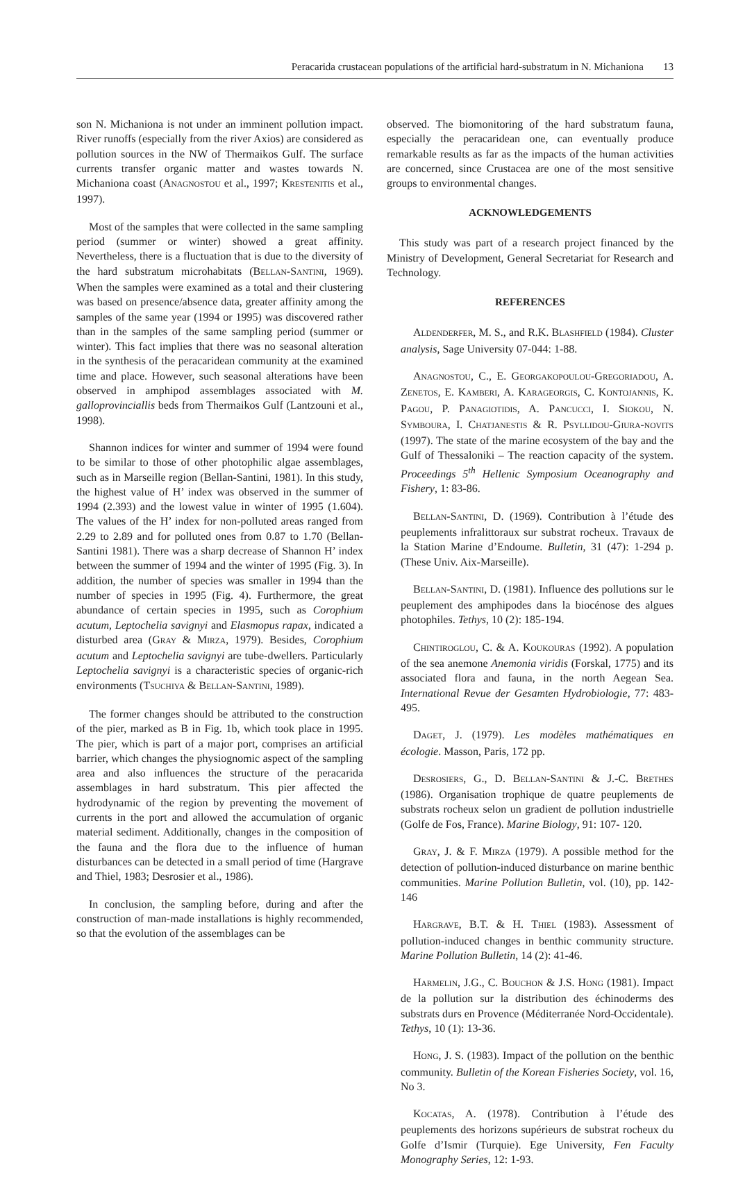Peracarida crustacean populations of the artificial hard-substratum in N. Michaniona 13
son N. Michaniona is not under an imminent pollution impact. River runoffs (especially from the river Axios) are considered as pollution sources in the NW of Thermaikos Gulf. The surface currents transfer organic matter and wastes towards N. Michaniona coast (ANAGNOSTOU et al., 1997; KRESTENITIS et al., 1997).
Most of the samples that were collected in the same sampling period (summer or winter) showed a great affinity. Nevertheless, there is a fluctuation that is due to the diversity of the hard substratum microhabitats (BELLAN-SANTINI, 1969). When the samples were examined as a total and their clustering was based on presence/absence data, greater affinity among the samples of the same year (1994 or 1995) was discovered rather than in the samples of the same sampling period (summer or winter). This fact implies that there was no seasonal alteration in the synthesis of the peracaridean community at the examined time and place. However, such seasonal alterations have been observed in amphipod assemblages associated with M. galloprovinciallis beds from Thermaikos Gulf (Lantzouni et al., 1998).
Shannon indices for winter and summer of 1994 were found to be similar to those of other photophilic algae assemblages, such as in Marseille region (Bellan-Santini, 1981). In this study, the highest value of H’ index was observed in the summer of 1994 (2.393) and the lowest value in winter of 1995 (1.604). The values of the H’ index for non-polluted areas ranged from 2.29 to 2.89 and for polluted ones from 0.87 to 1.70 (Bellan-Santini 1981). There was a sharp decrease of Shannon H’ index between the summer of 1994 and the winter of 1995 (Fig. 3). In addition, the number of species was smaller in 1994 than the number of species in 1995 (Fig. 4). Furthermore, the great abundance of certain species in 1995, such as Corophium acutum, Leptochelia savignyi and Elasmopus rapax, indicated a disturbed area (GRAY & MIRZA, 1979). Besides, Corophium acutum and Leptochelia savignyi are tube-dwellers. Particularly Leptochelia savignyi is a characteristic species of organic-rich environments (TSUCHIYA & BELLAN-SANTINI, 1989).
The former changes should be attributed to the construction of the pier, marked as B in Fig. 1b, which took place in 1995. The pier, which is part of a major port, comprises an artificial barrier, which changes the physiognomic aspect of the sampling area and also influences the structure of the peracarida assemblages in hard substratum. This pier affected the hydrodynamic of the region by preventing the movement of currents in the port and allowed the accumulation of organic material sediment. Additionally, changes in the composition of the fauna and the flora due to the influence of human disturbances can be detected in a small period of time (Hargrave and Thiel, 1983; Desrosier et al., 1986).
In conclusion, the sampling before, during and after the construction of man-made installations is highly recommended, so that the evolution of the assemblages can be
observed. The biomonitoring of the hard substratum fauna, especially the peracaridean one, can eventually produce remarkable results as far as the impacts of the human activities are concerned, since Crustacea are one of the most sensitive groups to environmental changes.
ACKNOWLEDGEMENTS
This study was part of a research project financed by the Ministry of Development, General Secretariat for Research and Technology.
REFERENCES
ALDENDERFER, M. S., and R.K. BLASHFIELD (1984). Cluster analysis, Sage University 07-044: 1-88.
ANAGNOSTOU, C., E. GEORGAKOPOULOU-GREGORIADOU, A. ZENETOS, E. KAMBERI, A. KARAGEORGIS, C. KONTOJANNIS, K. PAGOU, P. PANAGIOTIDIS, A. PANCUCCI, I. SIOKOU, N. SYMBOURA, I. CHATJANESTIS & R. PSYLLIDOU-GIURA-NOVITS (1997). The state of the marine ecosystem of the bay and the Gulf of Thessaloniki – The reaction capacity of the system. Proceedings 5<sup>th</sup> Hellenic Symposium Oceanography and Fishery, 1: 83-86.
BELLAN-SANTINI, D. (1969). Contribution à l’étude des peuplements infralittoraux sur substrat rocheux. Travaux de la Station Marine d’Endoume. Bulletin, 31 (47): 1-294 p. (These Univ. Aix-Marseille).
BELLAN-SANTINI, D. (1981). Influence des pollutions sur le peuplement des amphipodes dans la biocénose des algues photophiles. Tethys, 10 (2): 185-194.
CHINTIROGLOU, C. & A. KOUKOURAS (1992). A population of the sea anemone Anemonia viridis (Forskal, 1775) and its associated flora and fauna, in the north Aegean Sea. International Revue der Gesamten Hydrobiologie, 77: 483-495.
DAGET, J. (1979). Les modèles mathématiques en écologie. Masson, Paris, 172 pp.
DESROSIERS, G., D. BELLAN-SANTINI & J.-C. BRETHES (1986). Organisation trophique de quatre peuplements de substrats rocheux selon un gradient de pollution industrielle (Golfe de Fos, France). Marine Biology, 91: 107- 120.
GRAY, J. & F. MIRZA (1979). A possible method for the detection of pollution-induced disturbance on marine benthic communities. Marine Pollution Bulletin, vol. (10), pp. 142-146
HARGRAVE, B.T. & H. THIEL (1983). Assessment of pollution-induced changes in benthic community structure. Marine Pollution Bulletin, 14 (2): 41-46.
HARMELIN, J.G., C. BOUCHON & J.S. HONG (1981). Impact de la pollution sur la distribution des échinoderms des substrats durs en Provence (Méditerranée Nord-Occidentale). Tethys, 10 (1): 13-36.
HONG, J. S. (1983). Impact of the pollution on the benthic community. Bulletin of the Korean Fisheries Society, vol. 16, No 3.
KOCATAS, A. (1978). Contribution à l’étude des peuplements des horizons supérieurs de substrat rocheux du Golfe d’Ismir (Turquie). Ege University, Fen Faculty Monography Series, 12: 1-93.